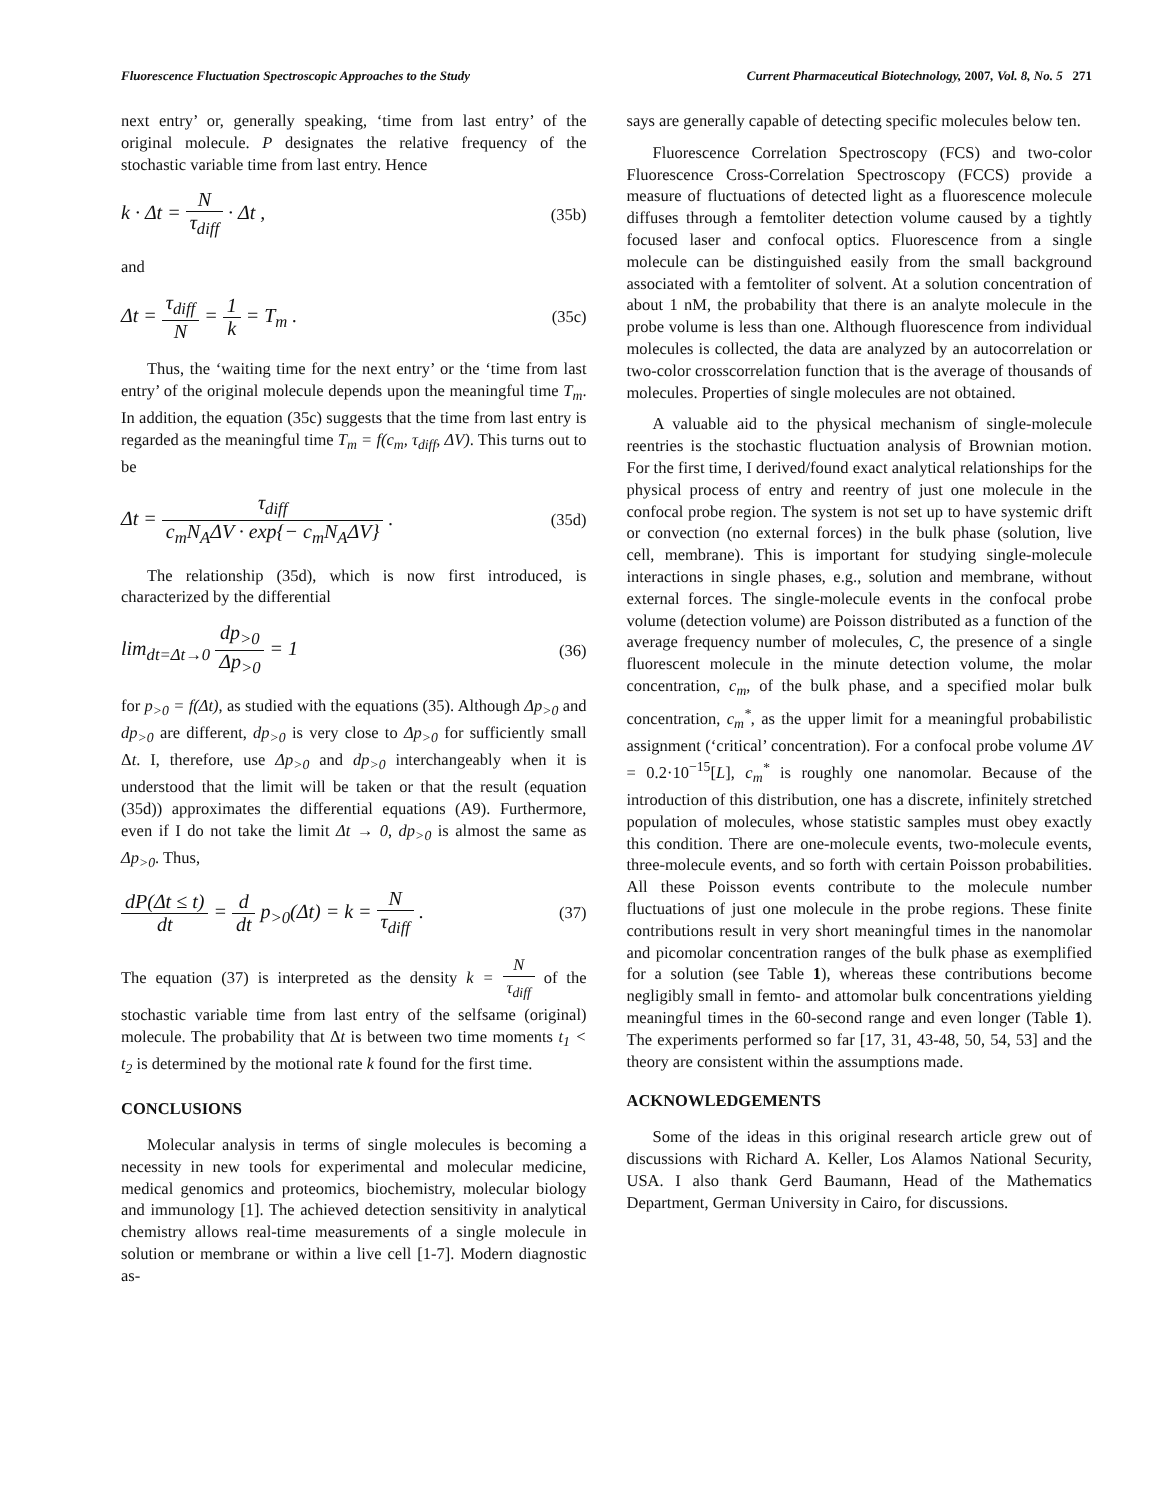Fluorescence Fluctuation Spectroscopic Approaches to the Study Current Pharmaceutical Biotechnology, 2007, Vol. 8, No. 5 271
next entry’ or, generally speaking, ‘time from last entry’ of the original molecule. P designates the relative frequency of the stochastic variable time from last entry. Hence
k · Δt = N τ<sub>diff</sub> · Δt , (35b)
and
Δt = τ<sub>diff</sub> N = 1 k = T<sub>m</sub> . (35c)
Thus, the ‘waiting time for the next entry’ or the ‘time from last entry’ of the original molecule depends upon the meaningful time T<sub>m</sub>. In addition, the equation (35c) suggests that the time from last entry is regarded as the meaningful time T<sub>m</sub> = f(c<sub>m</sub>, τ<sub>diff</sub>, ΔV). This turns out to be
Δt = τ<sub>diff</sub> c<sub>m</sub>N<sub>A</sub>ΔV · exp{− c<sub>m</sub>N<sub>A</sub>ΔV} . (35d)
The relationship (35d), which is now first introduced, is characterized by the differential
lim<sub>dt=Δt→0</sub> dp<sub>>0</sub> Δp<sub>>0</sub> = 1 (36)
for p<sub>>0</sub> = f(Δt), as studied with the equations (35). Although Δp<sub>>0</sub> and dp<sub>>0</sub> are different, dp<sub>>0</sub> is very close to Δp<sub>>0</sub> for sufficiently small Δt. I, therefore, use Δp<sub>>0</sub> and dp<sub>>0</sub> interchangeably when it is understood that the limit will be taken or that the result (equation (35d)) approximates the differential equations (A9). Furthermore, even if I do not take the limit Δt → 0, dp<sub>>0</sub> is almost the same as Δp<sub>>0</sub>. Thus,
dP(Δt ≤ t) dt = d dt p<sub>>0</sub>(Δt) = k = N τ<sub>diff</sub> . (37)
The equation (37) is interpreted as the density k = N τ<sub>diff</sub> of the stochastic variable time from last entry of the selfsame (original) molecule. The probability that Δt is between two time moments t<sub>1</sub> < t<sub>2</sub> is determined by the motional rate k found for the first time.
CONCLUSIONS
Molecular analysis in terms of single molecules is becoming a necessity in new tools for experimental and molecular medicine, medical genomics and proteomics, biochemistry, molecular biology and immunology [1]. The achieved detection sensitivity in analytical chemistry allows real-time measurements of a single molecule in solution or membrane or within a live cell [1-7]. Modern diagnostic as-
says are generally capable of detecting specific molecules below ten.
Fluorescence Correlation Spectroscopy (FCS) and two-color Fluorescence Cross-Correlation Spectroscopy (FCCS) provide a measure of fluctuations of detected light as a fluorescence molecule diffuses through a femtoliter detection volume caused by a tightly focused laser and confocal optics. Fluorescence from a single molecule can be distinguished easily from the small background associated with a femtoliter of solvent. At a solution concentration of about 1 nM, the probability that there is an analyte molecule in the probe volume is less than one. Although fluorescence from individual molecules is collected, the data are analyzed by an autocorrelation or two-color crosscorrelation function that is the average of thousands of molecules. Properties of single molecules are not obtained.
A valuable aid to the physical mechanism of single-molecule reentries is the stochastic fluctuation analysis of Brownian motion. For the first time, I derived/found exact analytical relationships for the physical process of entry and reentry of just one molecule in the confocal probe region. The system is not set up to have systemic drift or convection (no external forces) in the bulk phase (solution, live cell, membrane). This is important for studying single-molecule interactions in single phases, e.g., solution and membrane, without external forces. The single-molecule events in the confocal probe volume (detection volume) are Poisson distributed as a function of the average frequency number of molecules, C, the presence of a single fluorescent molecule in the minute detection volume, the molar concentration, c<sub>m</sub>, of the bulk phase, and a specified molar bulk concentration, c<sub>m</sub><sup>*</sup>, as the upper limit for a meaningful probabilistic assignment (‘critical’ concentration). For a confocal probe volume ΔV = 0.2·10<sup>−15</sup>[L], c<sub>m</sub><sup>*</sup> is roughly one nanomolar. Because of the introduction of this distribution, one has a discrete, infinitely stretched population of molecules, whose statistic samples must obey exactly this condition. There are one-molecule events, two-molecule events, three-molecule events, and so forth with certain Poisson probabilities. All these Poisson events contribute to the molecule number fluctuations of just one molecule in the probe regions. These finite contributions result in very short meaningful times in the nanomolar and picomolar concentration ranges of the bulk phase as exemplified for a solution (see Table 1), whereas these contributions become negligibly small in femto- and attomolar bulk concentrations yielding meaningful times in the 60-second range and even longer (Table 1). The experiments performed so far [17, 31, 43-48, 50, 54, 53] and the theory are consistent within the assumptions made.
ACKNOWLEDGEMENTS
Some of the ideas in this original research article grew out of discussions with Richard A. Keller, Los Alamos National Security, USA. I also thank Gerd Baumann, Head of the Mathematics Department, German University in Cairo, for discussions.